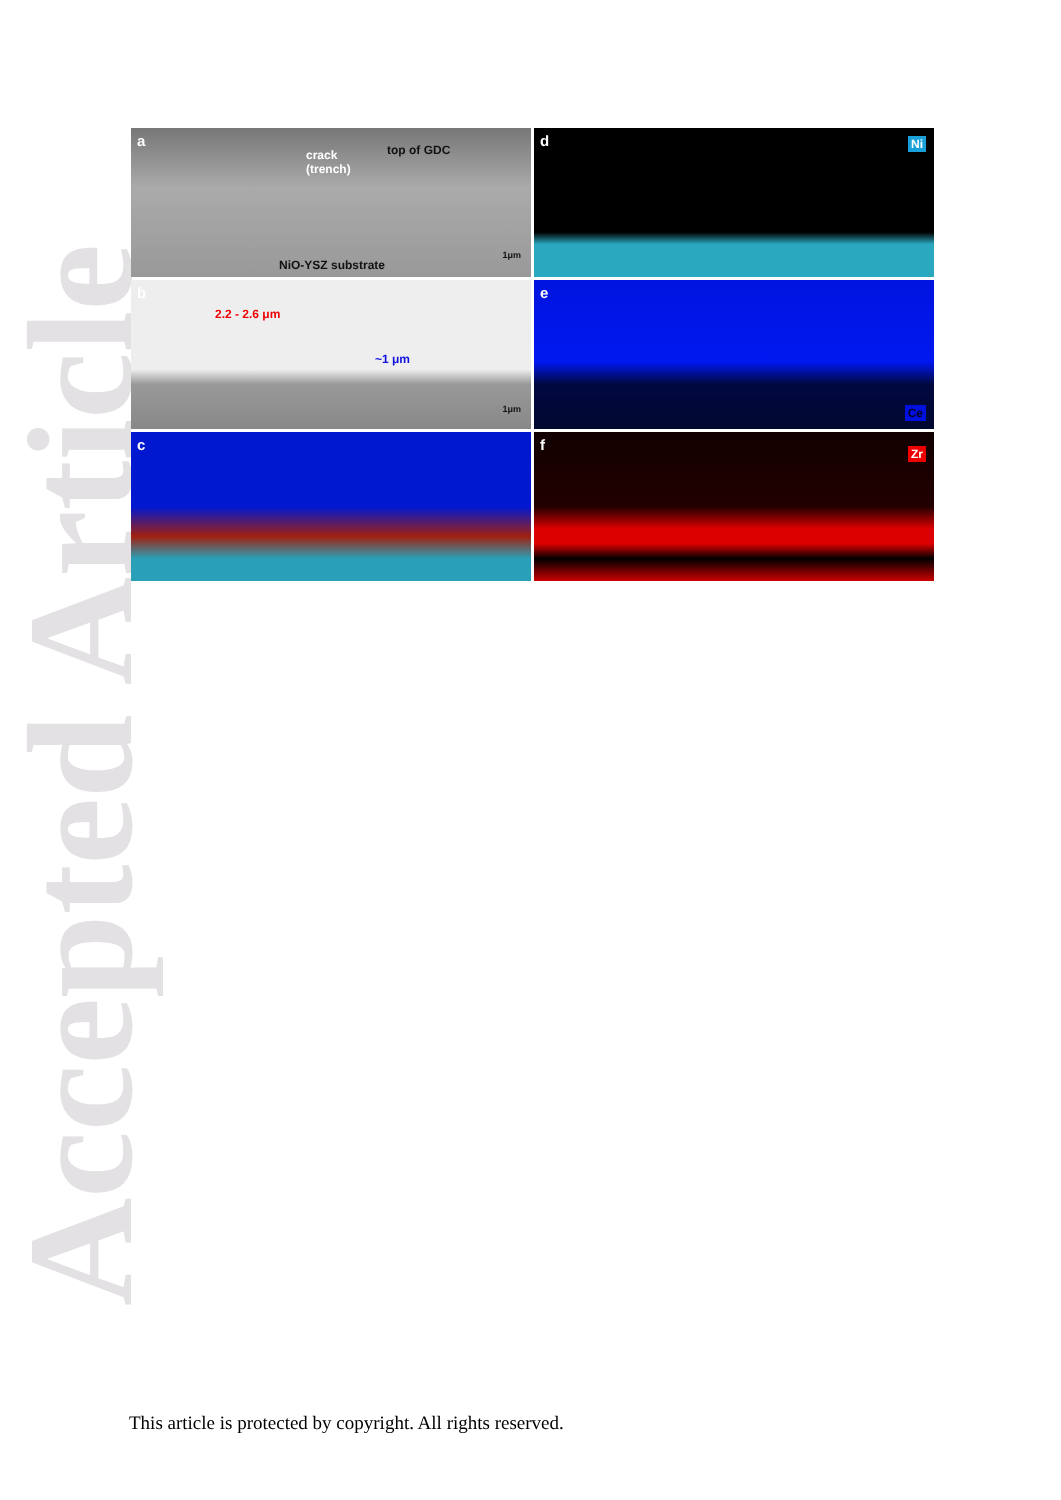Accepted Article
a
crack
(trench)
top of GDC
NiO-YSZ substrate
1μm
d Ni
b
2.2 - 2.6 μm
~1 μm
1μm
e
Ce
c
f Zr
This article is protected by copyright. All rights reserved.